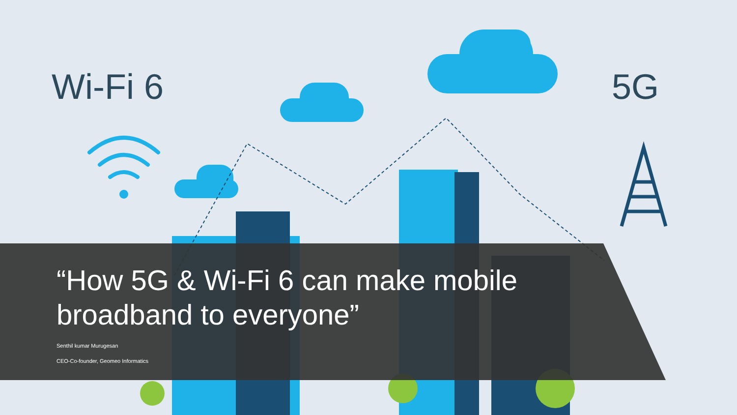Wi-Fi 6 5G
“How 5G & Wi-Fi 6 can make mobile broadband to everyone”
Senthil kumar Murugesan
CEO-Co-founder, Geomeo Informatics